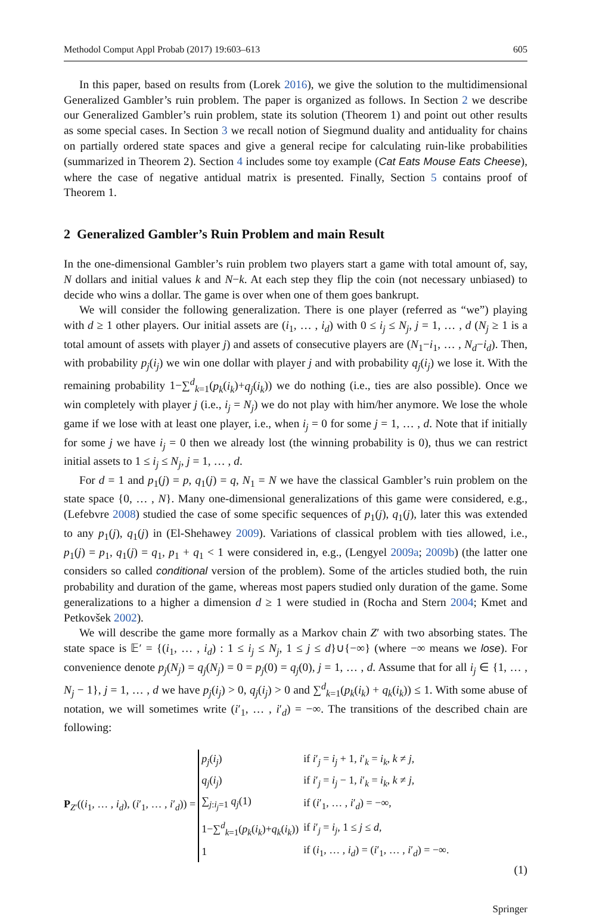Methodol Comput Appl Probab (2017) 19:603–613 605
In this paper, based on results from (Lorek 2016), we give the solution to the multidimensional Generalized Gambler’s ruin problem. The paper is organized as follows. In Section 2 we describe our Generalized Gambler’s ruin problem, state its solution (Theorem 1) and point out other results as some special cases. In Section 3 we recall notion of Siegmund duality and antiduality for chains on partially ordered state spaces and give a general recipe for calculating ruin-like probabilities (summarized in Theorem 2). Section 4 includes some toy example (Cat Eats Mouse Eats Cheese), where the case of negative antidual matrix is presented. Finally, Section 5 contains proof of Theorem 1.
2 Generalized Gambler’s Ruin Problem and main Result
In the one-dimensional Gambler’s ruin problem two players start a game with total amount of, say, N dollars and initial values k and N−k. At each step they flip the coin (not necessary unbiased) to decide who wins a dollar. The game is over when one of them goes bankrupt.
We will consider the following generalization. There is one player (referred as “we”) playing with d ≥ 1 other players. Our initial assets are (i<sub>1</sub>, … , i<sub>d</sub>) with 0 ≤ i<sub>j</sub> ≤ N<sub>j</sub>, j = 1, … , d (N<sub>j</sub> ≥ 1 is a total amount of assets with player j) and assets of consecutive players are (N<sub>1</sub>−i<sub>1</sub>, … , N<sub>d</sub>−i<sub>d</sub>). Then, with probability p<sub>j</sub>(i<sub>j</sub>) we win one dollar with player j and with probability q<sub>j</sub>(i<sub>j</sub>) we lose it. With the remaining probability 1−∑<sup>d</sup><sub>k=1</sub>(p<sub>k</sub>(i<sub>k</sub>)+q<sub>j</sub>(i<sub>k</sub>)) we do nothing (i.e., ties are also possible). Once we win completely with player j (i.e., i<sub>j</sub> = N<sub>j</sub>) we do not play with him/her anymore. We lose the whole game if we lose with at least one player, i.e., when i<sub>j</sub> = 0 for some j = 1, … , d. Note that if initially for some j we have i<sub>j</sub> = 0 then we already lost (the winning probability is 0), thus we can restrict initial assets to 1 ≤ i<sub>j</sub> ≤ N<sub>j</sub>, j = 1, … , d.
For d = 1 and p<sub>1</sub>(j) = p, q<sub>1</sub>(j) = q, N<sub>1</sub> = N we have the classical Gambler’s ruin problem on the state space {0, … , N}. Many one-dimensional generalizations of this game were considered, e.g., (Lefebvre 2008) studied the case of some specific sequences of p<sub>1</sub>(j), q<sub>1</sub>(j), later this was extended to any p<sub>1</sub>(j), q<sub>1</sub>(j) in (El-Shehawey 2009). Variations of classical problem with ties allowed, i.e., p<sub>1</sub>(j) = p<sub>1</sub>, q<sub>1</sub>(j) = q<sub>1</sub>, p<sub>1</sub> + q<sub>1</sub> < 1 were considered in, e.g., (Lengyel 2009a; 2009b) (the latter one considers so called conditional version of the problem). Some of the articles studied both, the ruin probability and duration of the game, whereas most papers studied only duration of the game. Some generalizations to a higher a dimension d ≥ 1 were studied in (Rocha and Stern 2004; Kmet and Petkovšek 2002).
We will describe the game more formally as a Markov chain Z′ with two absorbing states. The state space is 𝔼′ = {(i<sub>1</sub>, … , i<sub>d</sub>) : 1 ≤ i<sub>j</sub> ≤ N<sub>j</sub>, 1 ≤ j ≤ d}∪{−∞} (where −∞ means we lose). For convenience denote p<sub>j</sub>(N<sub>j</sub>) = q<sub>j</sub>(N<sub>j</sub>) = 0 = p<sub>j</sub>(0) = q<sub>j</sub>(0), j = 1, … , d. Assume that for all i<sub>j</sub> ∈ {1, … , N<sub>j</sub> − 1}, j = 1, … , d we have p<sub>j</sub>(i<sub>j</sub>) > 0, q<sub>j</sub>(i<sub>j</sub>) > 0 and ∑<sup>d</sup><sub>k=1</sub>(p<sub>k</sub>(i<sub>k</sub>) + q<sub>k</sub>(i<sub>k</sub>)) ≤ 1. With some abuse of notation, we will sometimes write (i′<sub>1</sub>, … , i′<sub>d</sub>) = −∞. The transitions of the described chain are following:
P<sub>Z′</sub>((i<sub>1</sub>, … , i<sub>d</sub>), (i′<sub>1</sub>, … , i′<sub>d</sub>)) =
| p<sub>j</sub> ( i<sub>j</sub> ) | if i ′<sub>j</sub> = i<sub>j</sub> + 1, i ′<sub>k</sub> = i<sub>k</sub> , k ≠ j , |
| q<sub>j</sub> ( i<sub>j</sub> ) | if i ′<sub>j</sub> = i<sub>j</sub> − 1, i ′<sub>k</sub> = i<sub>k</sub> , k ≠ j , |
| ∑<sub>j:i<sub>j</sub>=1</sub> q<sub>j</sub> (1) | if ( i ′<sub>1</sub>, … , i ′<sub>d</sub>) = −∞, |
| 1−∑<sup>d</sup><sub>k=1</sub>( p<sub>k</sub> ( i<sub>k</sub> )+ q<sub>k</sub> ( i<sub>k</sub> )) | if i ′<sub>j</sub> = i<sub>j</sub> , 1 ≤ j ≤ d , |
| 1 | if ( i<sub>1</sub>, … , i<sub>d</sub> ) = ( i ′<sub>1</sub>, … , i ′<sub>d</sub>) = −∞. |
(1)
Springer